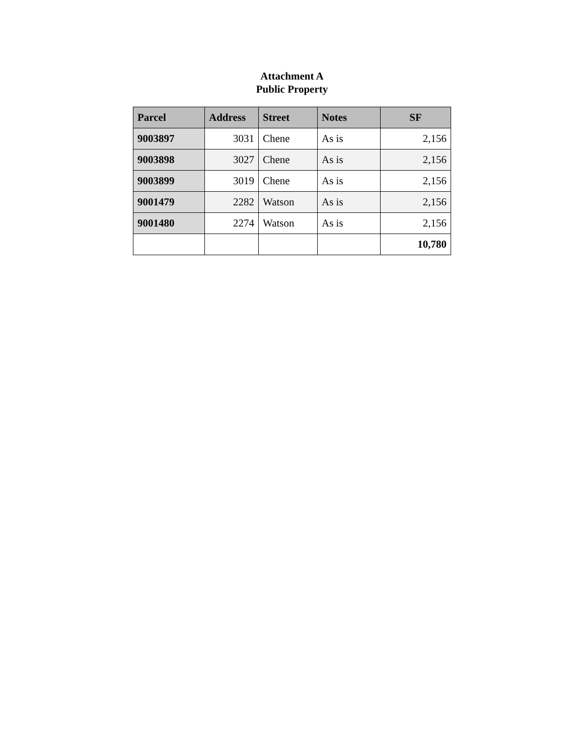Attachment A
Public Property
| Parcel | Address | Street | Notes | SF |
| --- | --- | --- | --- | --- |
| 9003897 | 3031 | Chene | As is | 2,156 |
| 9003898 | 3027 | Chene | As is | 2,156 |
| 9003899 | 3019 | Chene | As is | 2,156 |
| 9001479 | 2282 | Watson | As is | 2,156 |
| 9001480 | 2274 | Watson | As is | 2,156 |
| | | | | 10,780 |